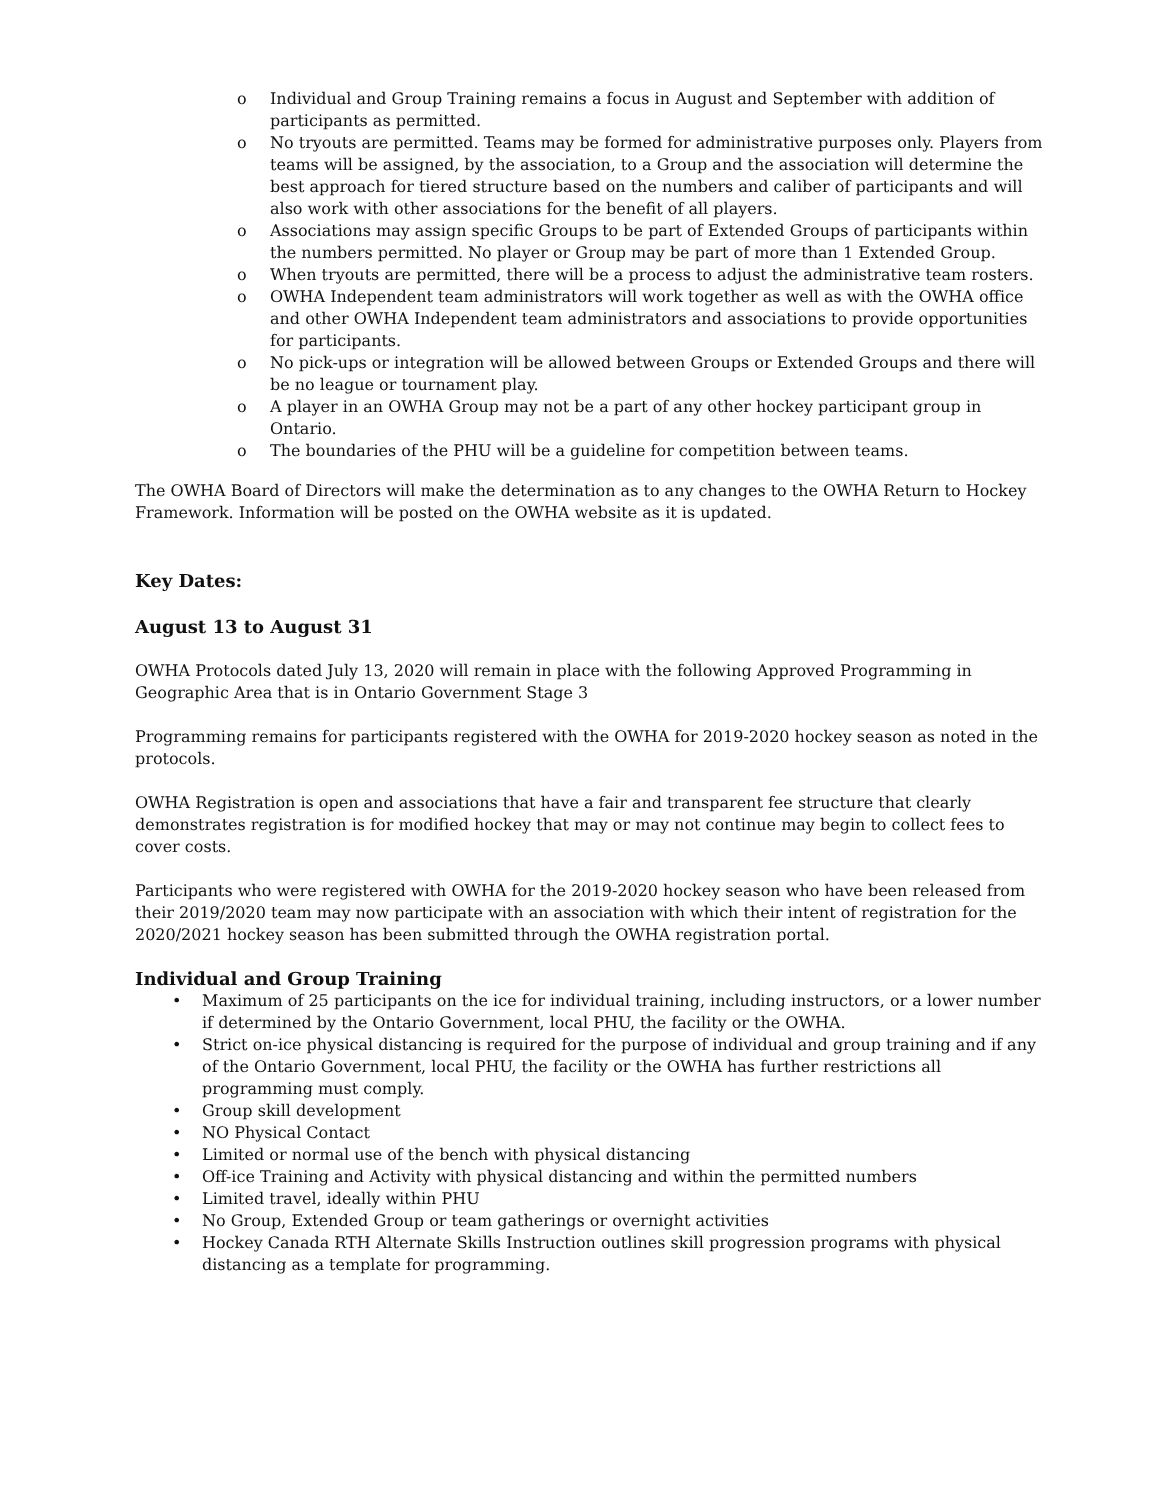o Individual and Group Training remains a focus in August and September with addition of participants as permitted.
o No tryouts are permitted. Teams may be formed for administrative purposes only. Players from teams will be assigned, by the association, to a Group and the association will determine the best approach for tiered structure based on the numbers and caliber of participants and will also work with other associations for the benefit of all players.
o Associations may assign specific Groups to be part of Extended Groups of participants within the numbers permitted. No player or Group may be part of more than 1 Extended Group.
o When tryouts are permitted, there will be a process to adjust the administrative team rosters.
o OWHA Independent team administrators will work together as well as with the OWHA office and other OWHA Independent team administrators and associations to provide opportunities for participants.
o No pick-ups or integration will be allowed between Groups or Extended Groups and there will be no league or tournament play.
o A player in an OWHA Group may not be a part of any other hockey participant group in Ontario.
o The boundaries of the PHU will be a guideline for competition between teams.
The OWHA Board of Directors will make the determination as to any changes to the OWHA Return to Hockey Framework. Information will be posted on the OWHA website as it is updated.
Key Dates:
August 13 to August 31
OWHA Protocols dated July 13, 2020 will remain in place with the following Approved Programming in Geographic Area that is in Ontario Government Stage 3
Programming remains for participants registered with the OWHA for 2019-2020 hockey season as noted in the protocols.
OWHA Registration is open and associations that have a fair and transparent fee structure that clearly demonstrates registration is for modified hockey that may or may not continue may begin to collect fees to cover costs.
Participants who were registered with OWHA for the 2019-2020 hockey season who have been released from their 2019/2020 team may now participate with an association with which their intent of registration for the 2020/2021 hockey season has been submitted through the OWHA registration portal.
Individual and Group Training
• Maximum of 25 participants on the ice for individual training, including instructors, or a lower number if determined by the Ontario Government, local PHU, the facility or the OWHA.
• Strict on-ice physical distancing is required for the purpose of individual and group training and if any of the Ontario Government, local PHU, the facility or the OWHA has further restrictions all programming must comply.
• Group skill development
• NO Physical Contact
• Limited or normal use of the bench with physical distancing
• Off-ice Training and Activity with physical distancing and within the permitted numbers
• Limited travel, ideally within PHU
• No Group, Extended Group or team gatherings or overnight activities
• Hockey Canada RTH Alternate Skills Instruction outlines skill progression programs with physical distancing as a template for programming.